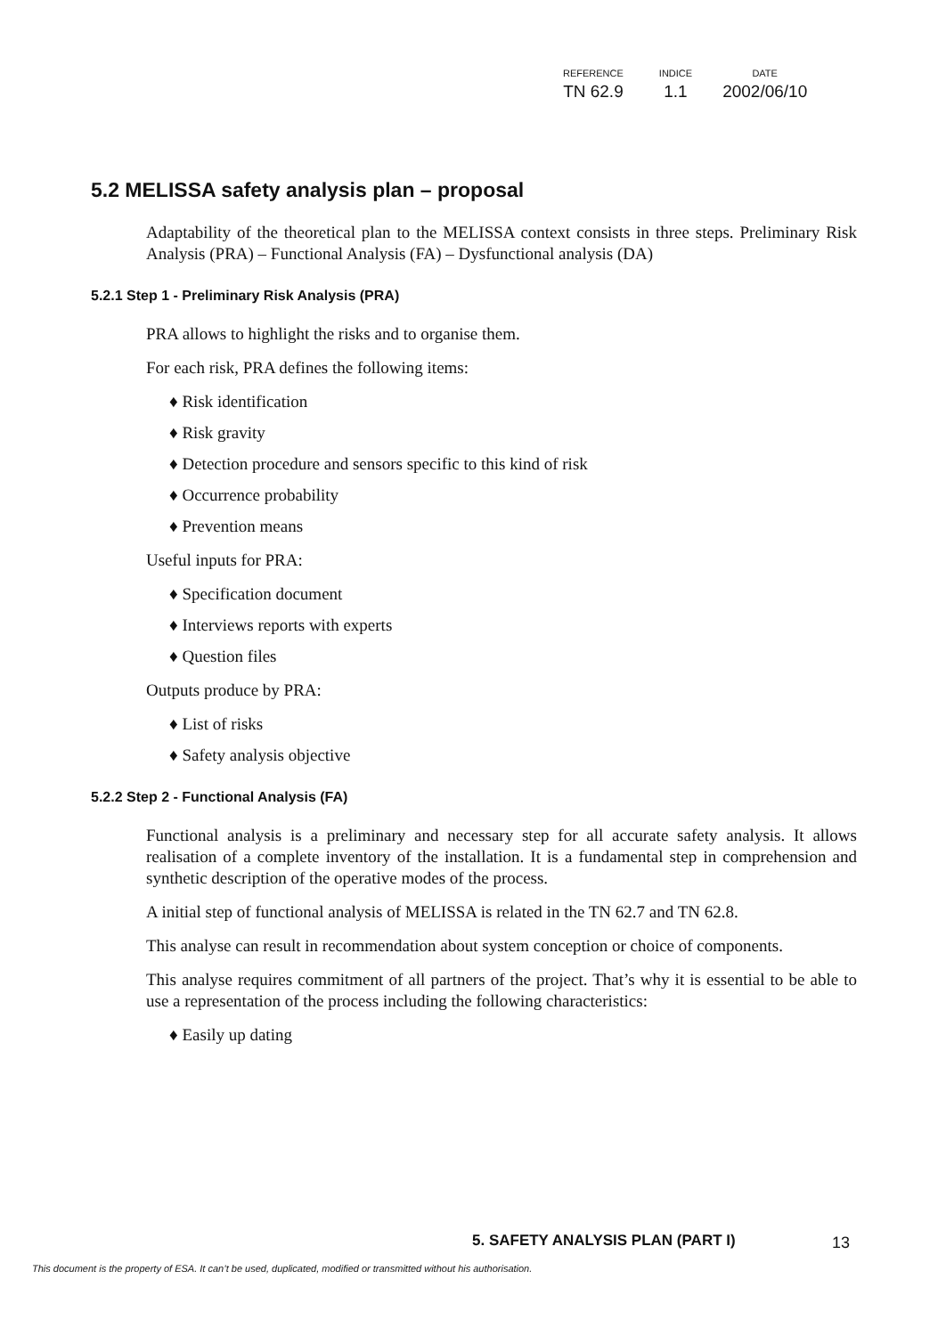| REFERENCE | INDICE | DATE |
| --- | --- | --- |
| TN 62.9 | 1.1 | 2002/06/10 |
5.2 MELISSA safety analysis plan – proposal
Adaptability of the theoretical plan to the MELISSA context consists in three steps. Preliminary Risk Analysis (PRA) – Functional Analysis (FA) – Dysfunctional analysis (DA)
5.2.1 Step 1 - Preliminary Risk Analysis (PRA)
PRA allows to highlight the risks and to organise them.
For each risk, PRA defines the following items:
♦ Risk identification
♦ Risk gravity
♦ Detection procedure and sensors specific to this kind of risk
♦ Occurrence probability
♦ Prevention means
Useful inputs for PRA:
♦ Specification document
♦ Interviews reports with experts
♦ Question files
Outputs produce by PRA:
♦ List of risks
♦ Safety analysis objective
5.2.2 Step 2 - Functional Analysis (FA)
Functional analysis is a preliminary and necessary step for all accurate safety analysis. It allows realisation of a complete inventory of the installation. It is a fundamental step in comprehension and synthetic description of the operative modes of the process.
A initial step of functional analysis of MELISSA is related in the TN 62.7 and TN 62.8.
This analyse can result in recommendation about system conception or choice of components.
This analyse requires commitment of all partners of the project. That’s why it is essential to be able to use a representation of the process including the following characteristics:
♦ Easily up dating
5. SAFETY ANALYSIS PLAN (PART I)
13
This document is the property of ESA. It can’t be used, duplicated, modified or transmitted without his authorisation.